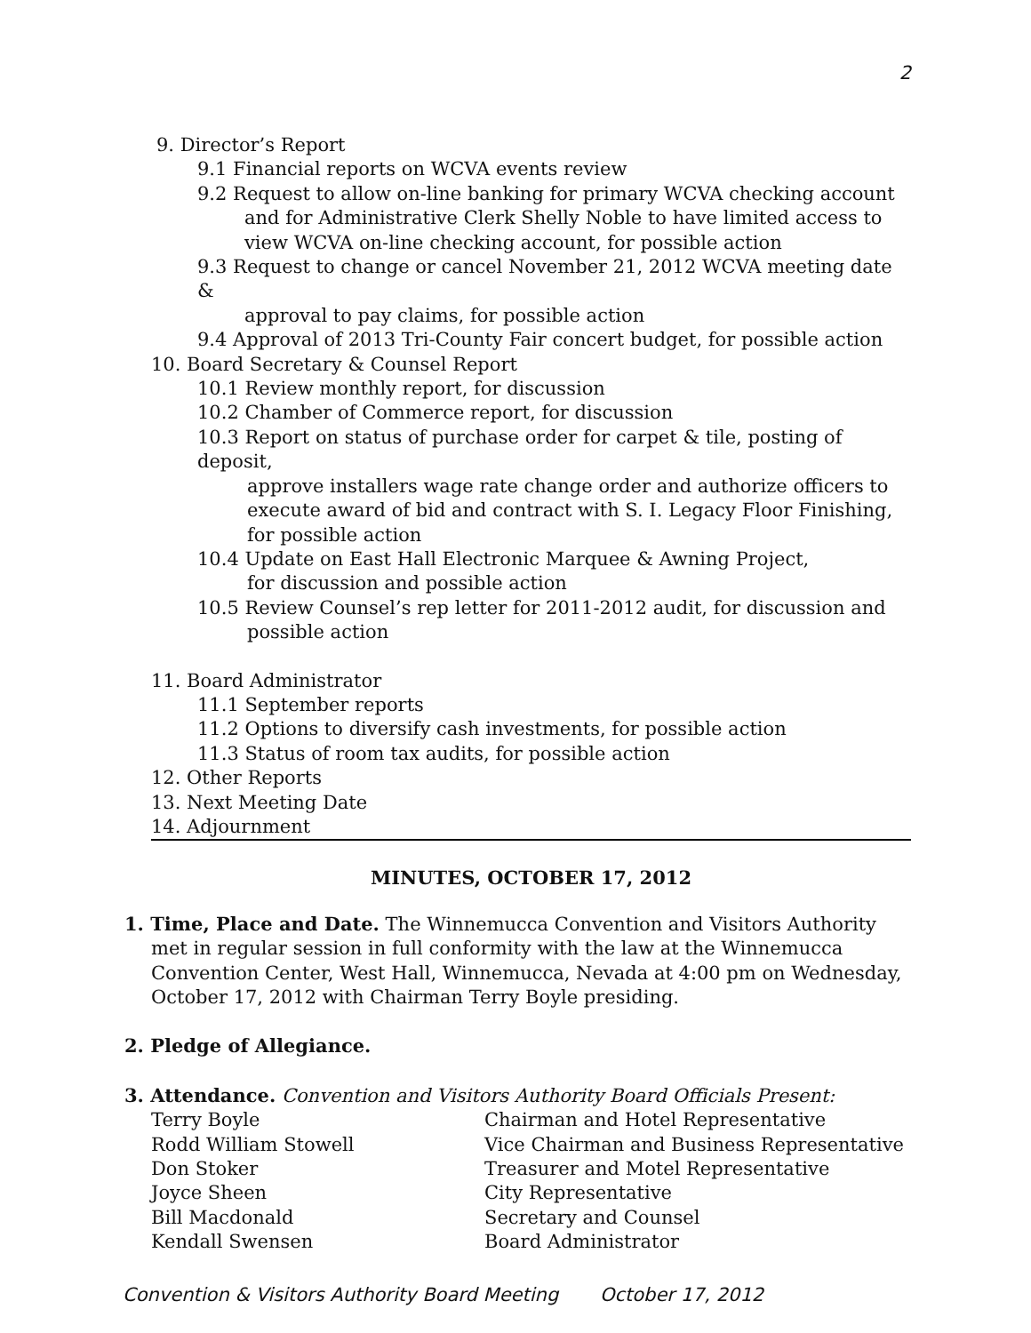2
9. Director’s Report
9.1 Financial reports on WCVA events review
9.2 Request to allow on-line banking for primary WCVA checking account
and for Administrative Clerk Shelly Noble to have limited access to view WCVA on-line checking account, for possible action
9.3 Request to change or cancel November 21, 2012 WCVA meeting date &
approval to pay claims, for possible action
9.4 Approval of 2013 Tri-County Fair concert budget, for possible action
10. Board Secretary & Counsel Report
10.1 Review monthly report, for discussion
10.2 Chamber of Commerce report, for discussion
10.3 Report on status of purchase order for carpet & tile, posting of deposit,
approve installers wage rate change order and authorize officers to execute award of bid and contract with S. I. Legacy Floor Finishing, for possible action
10.4 Update on East Hall Electronic Marquee & Awning Project,
for discussion and possible action
10.5 Review Counsel’s rep letter for 2011-2012 audit, for discussion and
possible action
11. Board Administrator
11.1 September reports
11.2 Options to diversify cash investments, for possible action
11.3 Status of room tax audits, for possible action
12. Other Reports
13. Next Meeting Date
14. Adjournment
MINUTES, OCTOBER 17, 2012
1. Time, Place and Date. The Winnemucca Convention and Visitors Authority met in regular session in full conformity with the law at the Winnemucca Convention Center, West Hall, Winnemucca, Nevada at 4:00 pm on Wednesday, October 17, 2012 with Chairman Terry Boyle presiding.
2. Pledge of Allegiance.
3. Attendance. Convention and Visitors Authority Board Officials Present:
Terry Boyle Chairman and Hotel Representative Rodd William Stowell Vice Chairman and Business Representative Don Stoker Treasurer and Motel Representative Joyce Sheen City Representative Bill Macdonald Secretary and Counsel Kendall Swensen Board Administrator
Convention & Visitors Authority Board Meeting October 17, 2012